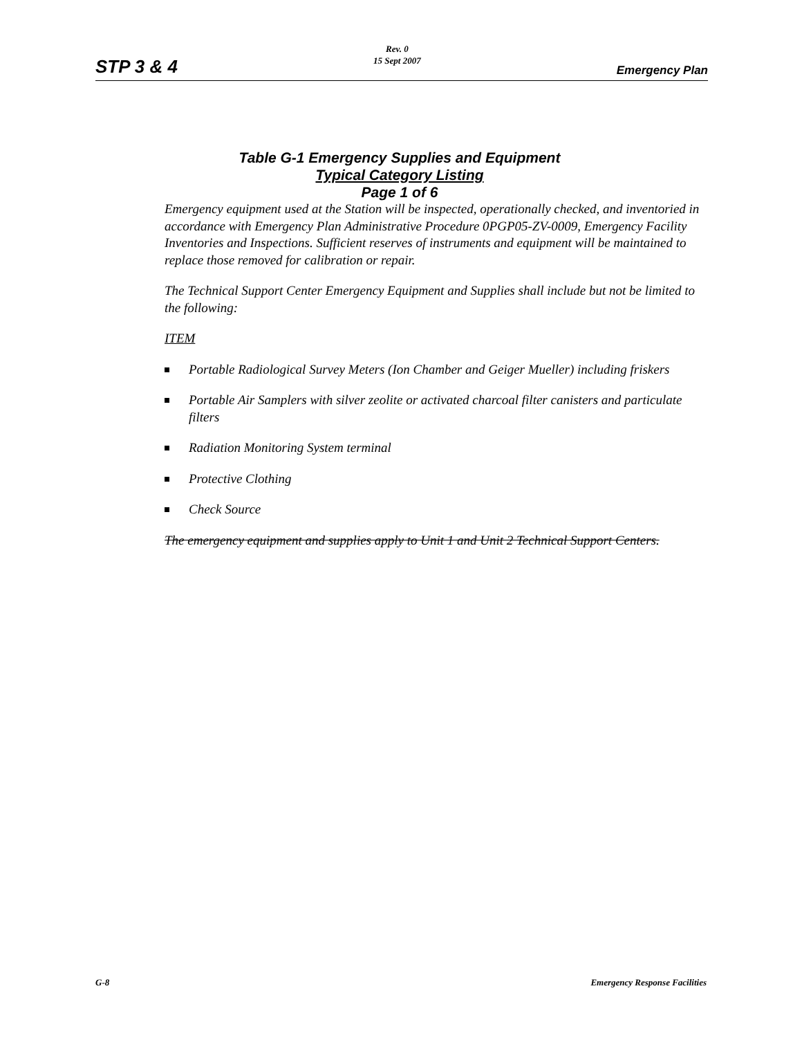STP 3 & 4
Rev. 0
15 Sept 2007
Emergency Plan
Table G-1 Emergency Supplies and Equipment
Typical Category Listing
Page 1 of 6
Emergency equipment used at the Station will be inspected, operationally checked, and inventoried in accordance with Emergency Plan Administrative Procedure 0PGP05-ZV-0009, Emergency Facility Inventories and Inspections. Sufficient reserves of instruments and equipment will be maintained to replace those removed for calibration or repair.
The Technical Support Center Emergency Equipment and Supplies shall include but not be limited to the following:
ITEM
Portable Radiological Survey Meters (Ion Chamber and Geiger Mueller) including friskers
Portable Air Samplers with silver zeolite or activated charcoal filter canisters and particulate filters
Radiation Monitoring System terminal
Protective Clothing
Check Source
The emergency equipment and supplies apply to Unit 1 and Unit 2 Technical Support Centers.
G-8 Emergency Response Facilities